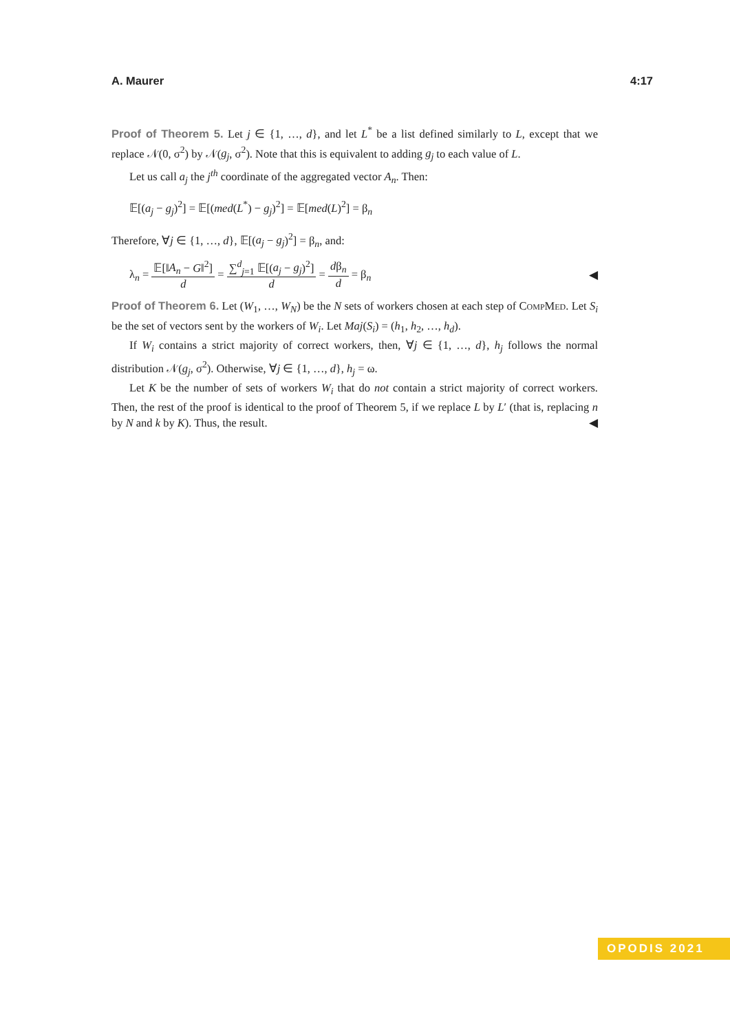A. Maurer 4:17
Proof of Theorem 5. Let j ∈ {1, …, d}, and let L<sup>*</sup> be a list defined similarly to L, except that we replace 𝒩(0, σ<sup>2</sup>) by 𝒩(g<sub>j</sub>, σ<sup>2</sup>). Note that this is equivalent to adding g<sub>j</sub> to each value of L.
Let us call a<sub>j</sub> the j<sup>th</sup> coordinate of the aggregated vector A<sub>n</sub>. Then:
𝔼[(a<sub>j</sub> − g<sub>j</sub>)<sup>2</sup>] = 𝔼[(med(L<sup>*</sup>) − g<sub>j</sub>)<sup>2</sup>] = 𝔼[med(L)<sup>2</sup>] = β<sub>n</sub>
Therefore, ∀j ∈ {1, …, d}, 𝔼[(a<sub>j</sub> − g<sub>j</sub>)<sup>2</sup>] = β<sub>n</sub>, and:
λ<sub>n</sub> = 𝔼[‖A<sub>n</sub> − G‖<sup>2</sup>] d = ∑<sup>d</sup><sub>j=1</sub> 𝔼[(a<sub>j</sub> − g<sub>j</sub>)<sup>2</sup>] d = dβ<sub>n</sub> d = β<sub>n</sub>
◀
Proof of Theorem 6. Let (W<sub>1</sub>, …, W<sub>N</sub>) be the N sets of workers chosen at each step of CompMed. Let S<sub>i</sub> be the set of vectors sent by the workers of W<sub>i</sub>. Let Maj(S<sub>i</sub>) = (h<sub>1</sub>, h<sub>2</sub>, …, h<sub>d</sub>).
If W<sub>i</sub> contains a strict majority of correct workers, then, ∀j ∈ {1, …, d}, h<sub>j</sub> follows the normal distribution 𝒩(g<sub>j</sub>, σ<sup>2</sup>). Otherwise, ∀j ∈ {1, …, d}, h<sub>j</sub> = ω.
Let K be the number of sets of workers W<sub>i</sub> that do not contain a strict majority of correct workers. Then, the rest of the proof is identical to the proof of Theorem 5, if we replace L by L′ (that is, replacing n by N and k by K). Thus, the result. ◀
OPODIS 2021